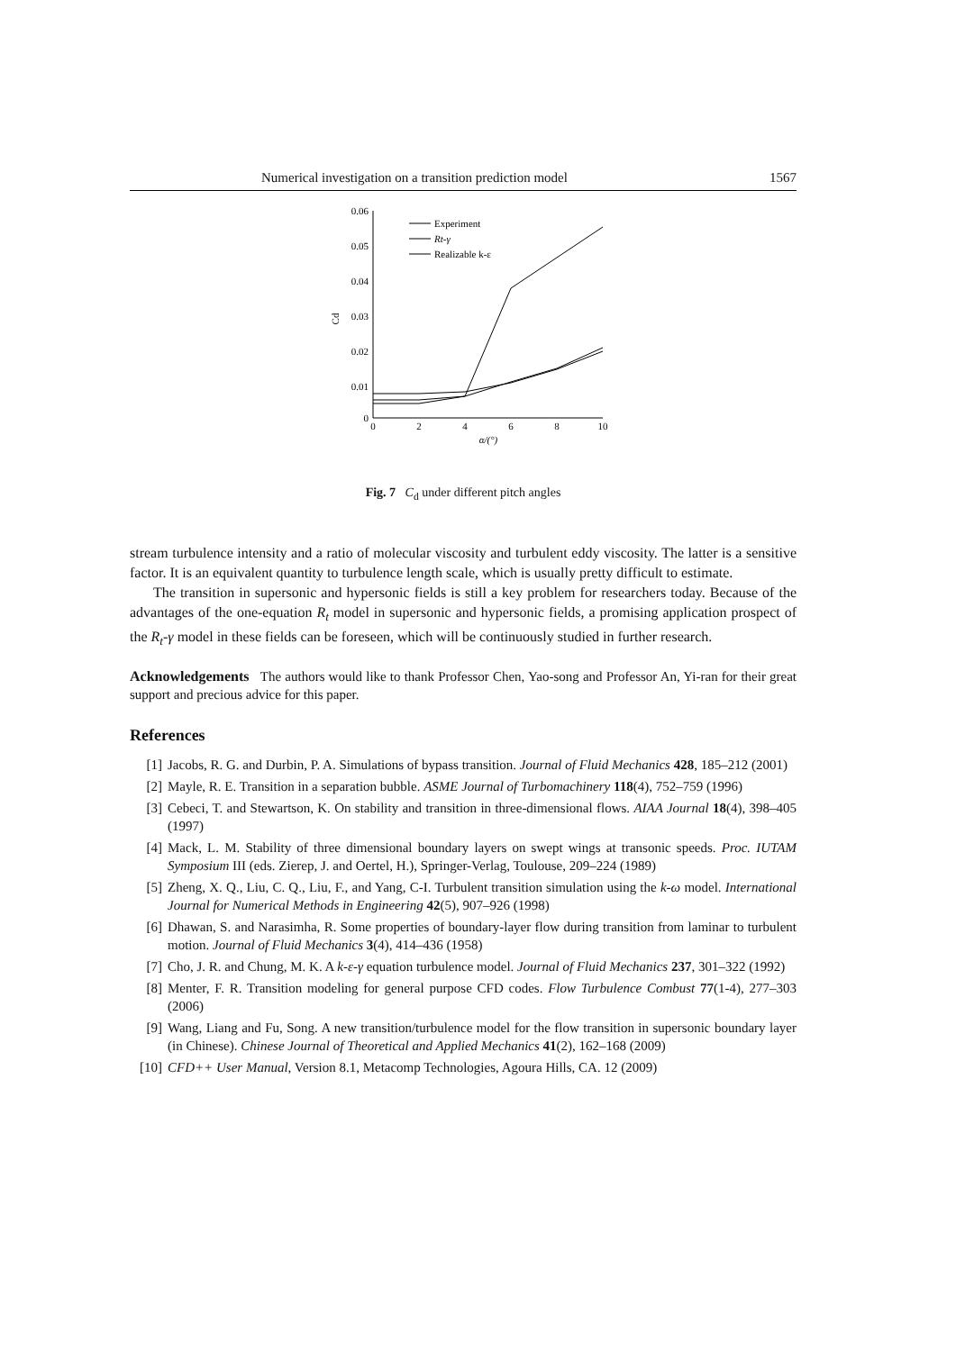Numerical investigation on a transition prediction model 1567
0.06
0.05
0.04
0.03
0.02
0.01
0
0
2
4
6
8
10
α/(°)
Cd
Experiment
Rt-γ
Realizable k-ε
Fig. 7 C<sub>d</sub> under different pitch angles
stream turbulence intensity and a ratio of molecular viscosity and turbulent eddy viscosity. The latter is a sensitive factor. It is an equivalent quantity to turbulence length scale, which is usually pretty difficult to estimate.
The transition in supersonic and hypersonic fields is still a key problem for researchers today. Because of the advantages of the one-equation R<sub>t</sub> model in supersonic and hypersonic fields, a promising application prospect of the R<sub>t</sub>-γ model in these fields can be foreseen, which will be continuously studied in further research.
Acknowledgements The authors would like to thank Professor Chen, Yao-song and Professor An, Yi-ran for their great support and precious advice for this paper.
References
[1] Jacobs, R. G. and Durbin, P. A. Simulations of bypass transition. Journal of Fluid Mechanics 428, 185–212 (2001)
[2] Mayle, R. E. Transition in a separation bubble. ASME Journal of Turbomachinery 118(4), 752–759 (1996)
[3] Cebeci, T. and Stewartson, K. On stability and transition in three-dimensional flows. AIAA Journal 18(4), 398–405 (1997)
[4] Mack, L. M. Stability of three dimensional boundary layers on swept wings at transonic speeds. Proc. IUTAM Symposium III (eds. Zierep, J. and Oertel, H.), Springer-Verlag, Toulouse, 209–224 (1989)
[5] Zheng, X. Q., Liu, C. Q., Liu, F., and Yang, C-I. Turbulent transition simulation using the k-ω model. International Journal for Numerical Methods in Engineering 42(5), 907–926 (1998)
[6] Dhawan, S. and Narasimha, R. Some properties of boundary-layer flow during transition from laminar to turbulent motion. Journal of Fluid Mechanics 3(4), 414–436 (1958)
[7] Cho, J. R. and Chung, M. K. A k-ε-γ equation turbulence model. Journal of Fluid Mechanics 237, 301–322 (1992)
[8] Menter, F. R. Transition modeling for general purpose CFD codes. Flow Turbulence Combust 77(1-4), 277–303 (2006)
[9] Wang, Liang and Fu, Song. A new transition/turbulence model for the flow transition in supersonic boundary layer (in Chinese). Chinese Journal of Theoretical and Applied Mechanics 41(2), 162–168 (2009)
[10] CFD++ User Manual, Version 8.1, Metacomp Technologies, Agoura Hills, CA. 12 (2009)